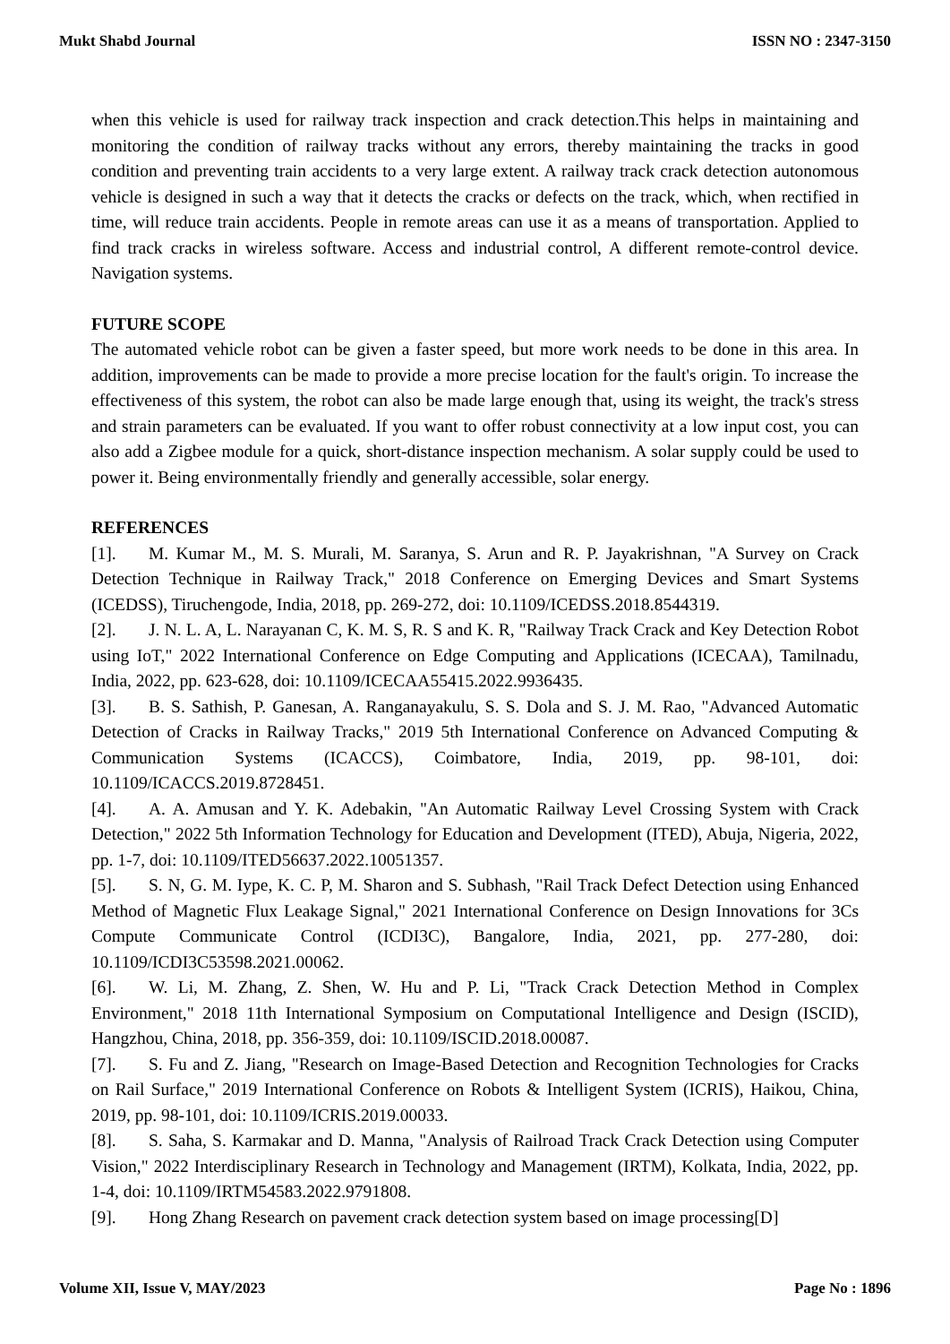Mukt Shabd Journal ISSN NO : 2347-3150
when this vehicle is used for railway track inspection and crack detection.This helps in maintaining and monitoring the condition of railway tracks without any errors, thereby maintaining the tracks in good condition and preventing train accidents to a very large extent. A railway track crack detection autonomous vehicle is designed in such a way that it detects the cracks or defects on the track, which, when rectified in time, will reduce train accidents. People in remote areas can use it as a means of transportation. Applied to find track cracks in wireless software. Access and industrial control, A different remote-control device. Navigation systems.
FUTURE SCOPE
The automated vehicle robot can be given a faster speed, but more work needs to be done in this area. In addition, improvements can be made to provide a more precise location for the fault's origin. To increase the effectiveness of this system, the robot can also be made large enough that, using its weight, the track's stress and strain parameters can be evaluated. If you want to offer robust connectivity at a low input cost, you can also add a Zigbee module for a quick, short-distance inspection mechanism. A solar supply could be used to power it. Being environmentally friendly and generally accessible, solar energy.
REFERENCES
[1]. M. Kumar M., M. S. Murali, M. Saranya, S. Arun and R. P. Jayakrishnan, "A Survey on Crack Detection Technique in Railway Track," 2018 Conference on Emerging Devices and Smart Systems (ICEDSS), Tiruchengode, India, 2018, pp. 269-272, doi: 10.1109/ICEDSS.2018.8544319.
[2]. J. N. L. A, L. Narayanan C, K. M. S, R. S and K. R, "Railway Track Crack and Key Detection Robot using IoT," 2022 International Conference on Edge Computing and Applications (ICECAA), Tamilnadu, India, 2022, pp. 623-628, doi: 10.1109/ICECAA55415.2022.9936435.
[3]. B. S. Sathish, P. Ganesan, A. Ranganayakulu, S. S. Dola and S. J. M. Rao, "Advanced Automatic Detection of Cracks in Railway Tracks," 2019 5th International Conference on Advanced Computing & Communication Systems (ICACCS), Coimbatore, India, 2019, pp. 98-101, doi: 10.1109/ICACCS.2019.8728451.
[4]. A. A. Amusan and Y. K. Adebakin, "An Automatic Railway Level Crossing System with Crack Detection," 2022 5th Information Technology for Education and Development (ITED), Abuja, Nigeria, 2022, pp. 1-7, doi: 10.1109/ITED56637.2022.10051357.
[5]. S. N, G. M. Iype, K. C. P, M. Sharon and S. Subhash, "Rail Track Defect Detection using Enhanced Method of Magnetic Flux Leakage Signal," 2021 International Conference on Design Innovations for 3Cs Compute Communicate Control (ICDI3C), Bangalore, India, 2021, pp. 277-280, doi: 10.1109/ICDI3C53598.2021.00062.
[6]. W. Li, M. Zhang, Z. Shen, W. Hu and P. Li, "Track Crack Detection Method in Complex Environment," 2018 11th International Symposium on Computational Intelligence and Design (ISCID), Hangzhou, China, 2018, pp. 356-359, doi: 10.1109/ISCID.2018.00087.
[7]. S. Fu and Z. Jiang, "Research on Image-Based Detection and Recognition Technologies for Cracks on Rail Surface," 2019 International Conference on Robots & Intelligent System (ICRIS), Haikou, China, 2019, pp. 98-101, doi: 10.1109/ICRIS.2019.00033.
[8]. S. Saha, S. Karmakar and D. Manna, "Analysis of Railroad Track Crack Detection using Computer Vision," 2022 Interdisciplinary Research in Technology and Management (IRTM), Kolkata, India, 2022, pp. 1-4, doi: 10.1109/IRTM54583.2022.9791808.
[9]. Hong Zhang Research on pavement crack detection system based on image processing[D]
Volume XII, Issue V, MAY/2023 Page No : 1896